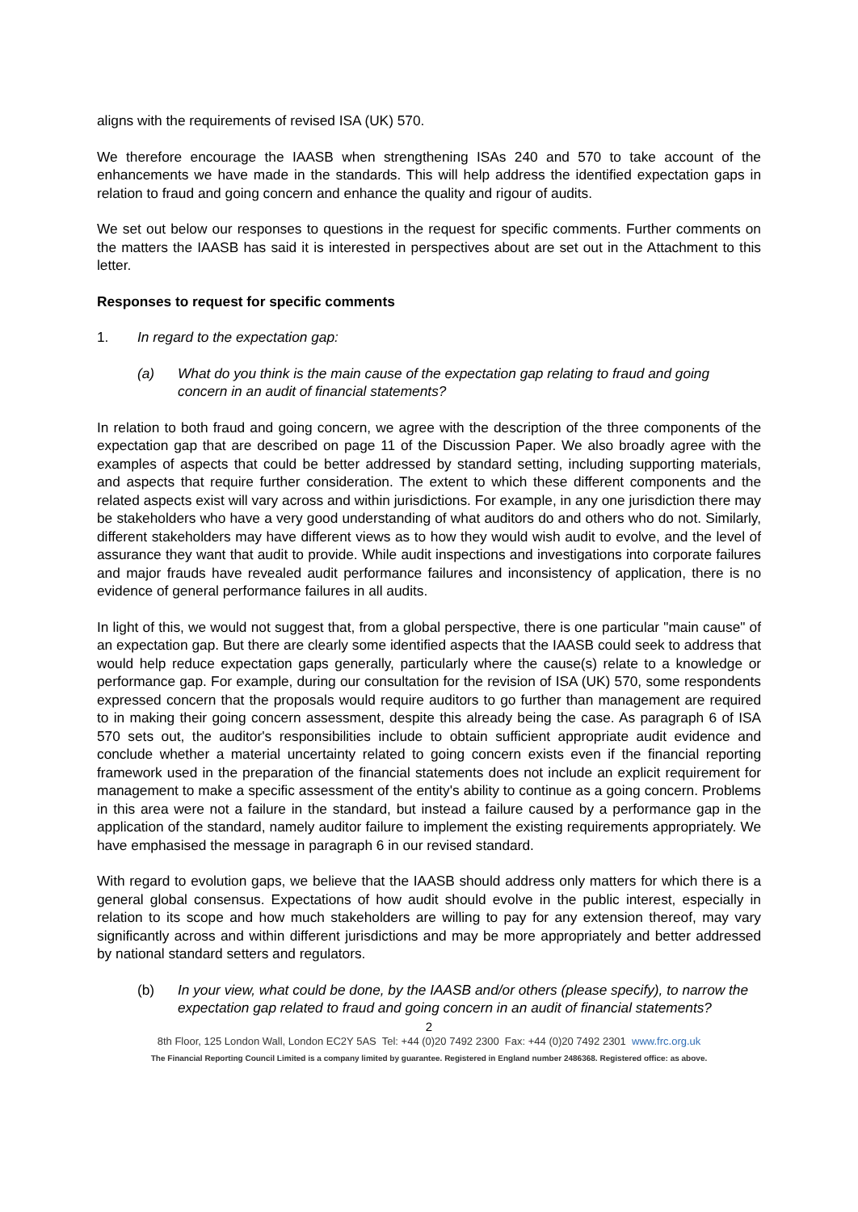aligns with the requirements of revised ISA (UK) 570.
We therefore encourage the IAASB when strengthening ISAs 240 and 570 to take account of the enhancements we have made in the standards. This will help address the identified expectation gaps in relation to fraud and going concern and enhance the quality and rigour of audits.
We set out below our responses to questions in the request for specific comments. Further comments on the matters the IAASB has said it is interested in perspectives about are set out in the Attachment to this letter.
Responses to request for specific comments
1. In regard to the expectation gap:
(a) What do you think is the main cause of the expectation gap relating to fraud and going concern in an audit of financial statements?
In relation to both fraud and going concern, we agree with the description of the three components of the expectation gap that are described on page 11 of the Discussion Paper. We also broadly agree with the examples of aspects that could be better addressed by standard setting, including supporting materials, and aspects that require further consideration. The extent to which these different components and the related aspects exist will vary across and within jurisdictions. For example, in any one jurisdiction there may be stakeholders who have a very good understanding of what auditors do and others who do not. Similarly, different stakeholders may have different views as to how they would wish audit to evolve, and the level of assurance they want that audit to provide. While audit inspections and investigations into corporate failures and major frauds have revealed audit performance failures and inconsistency of application, there is no evidence of general performance failures in all audits.
In light of this, we would not suggest that, from a global perspective, there is one particular "main cause" of an expectation gap. But there are clearly some identified aspects that the IAASB could seek to address that would help reduce expectation gaps generally, particularly where the cause(s) relate to a knowledge or performance gap. For example, during our consultation for the revision of ISA (UK) 570, some respondents expressed concern that the proposals would require auditors to go further than management are required to in making their going concern assessment, despite this already being the case. As paragraph 6 of ISA 570 sets out, the auditor's responsibilities include to obtain sufficient appropriate audit evidence and conclude whether a material uncertainty related to going concern exists even if the financial reporting framework used in the preparation of the financial statements does not include an explicit requirement for management to make a specific assessment of the entity's ability to continue as a going concern. Problems in this area were not a failure in the standard, but instead a failure caused by a performance gap in the application of the standard, namely auditor failure to implement the existing requirements appropriately. We have emphasised the message in paragraph 6 in our revised standard.
With regard to evolution gaps, we believe that the IAASB should address only matters for which there is a general global consensus. Expectations of how audit should evolve in the public interest, especially in relation to its scope and how much stakeholders are willing to pay for any extension thereof, may vary significantly across and within different jurisdictions and may be more appropriately and better addressed by national standard setters and regulators.
(b) In your view, what could be done, by the IAASB and/or others (please specify), to narrow the expectation gap related to fraud and going concern in an audit of financial statements?
2
8th Floor, 125 London Wall, London EC2Y 5AS Tel: +44 (0)20 7492 2300 Fax: +44 (0)20 7492 2301 www.frc.org.uk
The Financial Reporting Council Limited is a company limited by guarantee. Registered in England number 2486368. Registered office: as above.